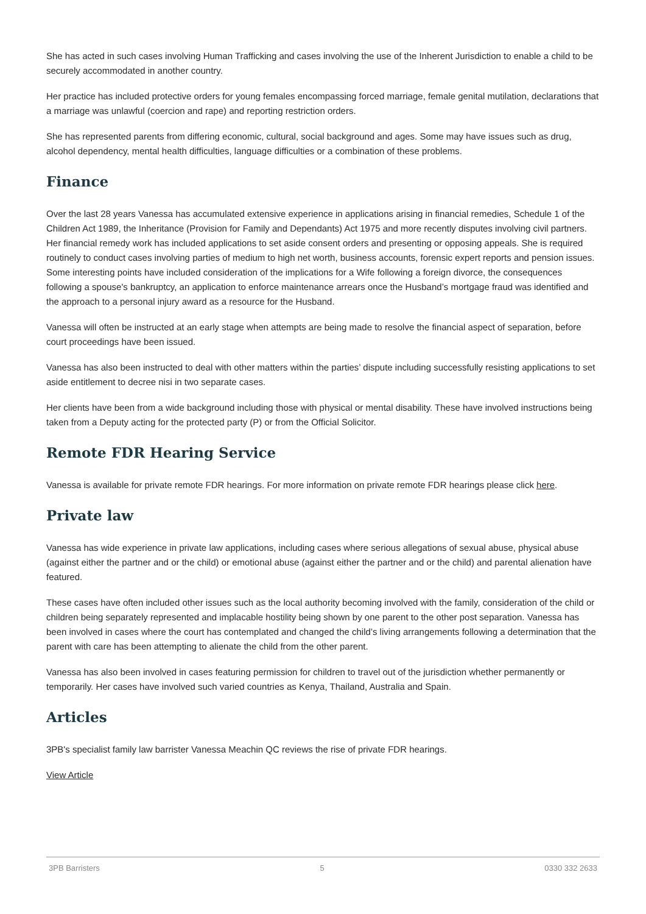She has acted in such cases involving Human Trafficking and cases involving the use of the Inherent Jurisdiction to enable a child to be securely accommodated in another country.
Her practice has included protective orders for young females encompassing forced marriage, female genital mutilation, declarations that a marriage was unlawful (coercion and rape) and reporting restriction orders.
She has represented parents from differing economic, cultural, social background and ages. Some may have issues such as drug, alcohol dependency, mental health difficulties, language difficulties or a combination of these problems.
Finance
Over the last 28 years Vanessa has accumulated extensive experience in applications arising in financial remedies, Schedule 1 of the Children Act 1989, the Inheritance (Provision for Family and Dependants) Act 1975 and more recently disputes involving civil partners. Her financial remedy work has included applications to set aside consent orders and presenting or opposing appeals. She is required routinely to conduct cases involving parties of medium to high net worth, business accounts, forensic expert reports and pension issues. Some interesting points have included consideration of the implications for a Wife following a foreign divorce, the consequences following a spouse's bankruptcy, an application to enforce maintenance arrears once the Husband’s mortgage fraud was identified and the approach to a personal injury award as a resource for the Husband.
Vanessa will often be instructed at an early stage when attempts are being made to resolve the financial aspect of separation, before court proceedings have been issued.
Vanessa has also been instructed to deal with other matters within the parties’ dispute including successfully resisting applications to set aside entitlement to decree nisi in two separate cases.
Her clients have been from a wide background including those with physical or mental disability. These have involved instructions being taken from a Deputy acting for the protected party (P) or from the Official Solicitor.
Remote FDR Hearing Service
Vanessa is available for private remote FDR hearings. For more information on private remote FDR hearings please click here.
Private law
Vanessa has wide experience in private law applications, including cases where serious allegations of sexual abuse, physical abuse (against either the partner and or the child) or emotional abuse (against either the partner and or the child) and parental alienation have featured.
These cases have often included other issues such as the local authority becoming involved with the family, consideration of the child or children being separately represented and implacable hostility being shown by one parent to the other post separation. Vanessa has been involved in cases where the court has contemplated and changed the child’s living arrangements following a determination that the parent with care has been attempting to alienate the child from the other parent.
Vanessa has also been involved in cases featuring permission for children to travel out of the jurisdiction whether permanently or temporarily. Her cases have involved such varied countries as Kenya, Thailand, Australia and Spain.
Articles
3PB's specialist family law barrister Vanessa Meachin QC reviews the rise of private FDR hearings.
View Article
3PB Barristers 5 0330 332 2633